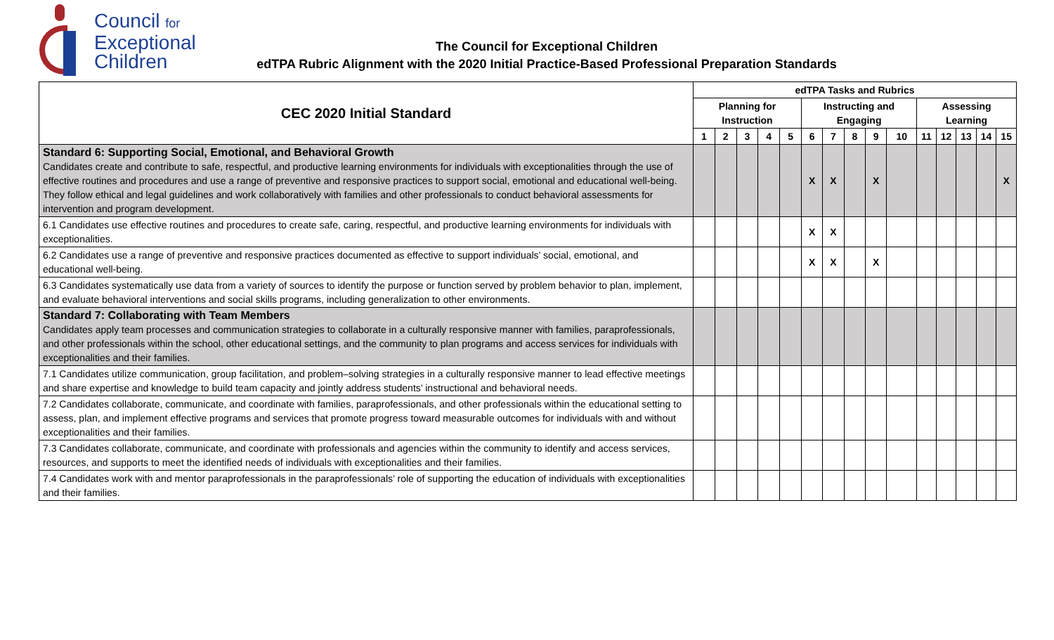Council for
Exceptional
Children
The Council for Exceptional Children
edTPA Rubric Alignment with the 2020 Initial Practice-Based Professional Preparation Standards
| CEC 2020 Initial Standard | edTPA Tasks and Rubrics | | | | | | | | | | | | | | |
| --- | --- | --- | --- | --- | --- | --- | --- | --- | --- | --- | --- | --- | --- | --- | --- |
| | Planning for Instruction | | | | | Instructing and Engaging | | | | | Assessing Learning | | | | |
| | 1 | 2 | 3 | 4 | 5 | 6 | 7 | 8 | 9 | 10 | 11 | 12 | 13 | 14 | 15 |
| Standard 6: Supporting Social, Emotional, and Behavioral Growth Candidates create and contribute to safe, respectful, and productive learning environments for individuals with exceptionalities through the use of effective routines and procedures and use a range of preventive and responsive practices to support social, emotional and educational well-being. They follow ethical and legal guidelines and work collaboratively with families and other professionals to conduct behavioral assessments for intervention and program development. | | | | | | X | X | | X | | | | | | X |
| 6.1 Candidates use effective routines and procedures to create safe, caring, respectful, and productive learning environments for individuals with exceptionalities. | | | | | | X | X | | | | | | | | |
| 6.2 Candidates use a range of preventive and responsive practices documented as effective to support individuals’ social, emotional, and educational well-being. | | | | | | X | X | | X | | | | | | |
| 6.3 Candidates systematically use data from a variety of sources to identify the purpose or function served by problem behavior to plan, implement, and evaluate behavioral interventions and social skills programs, including generalization to other environments. | | | | | | | | | | | | | | | |
| Standard 7: Collaborating with Team Members Candidates apply team processes and communication strategies to collaborate in a culturally responsive manner with families, paraprofessionals, and other professionals within the school, other educational settings, and the community to plan programs and access services for individuals with exceptionalities and their families. | | | | | | | | | | | | | | | |
| 7.1 Candidates utilize communication, group facilitation, and problem–solving strategies in a culturally responsive manner to lead effective meetings and share expertise and knowledge to build team capacity and jointly address students’ instructional and behavioral needs. | | | | | | | | | | | | | | | |
| 7.2 Candidates collaborate, communicate, and coordinate with families, paraprofessionals, and other professionals within the educational setting to assess, plan, and implement effective programs and services that promote progress toward measurable outcomes for individuals with and without exceptionalities and their families. | | | | | | | | | | | | | | | |
| 7.3 Candidates collaborate, communicate, and coordinate with professionals and agencies within the community to identify and access services, resources, and supports to meet the identified needs of individuals with exceptionalities and their families. | | | | | | | | | | | | | | | |
| 7.4 Candidates work with and mentor paraprofessionals in the paraprofessionals’ role of supporting the education of individuals with exceptionalities and their families. | | | | | | | | | | | | | | | |